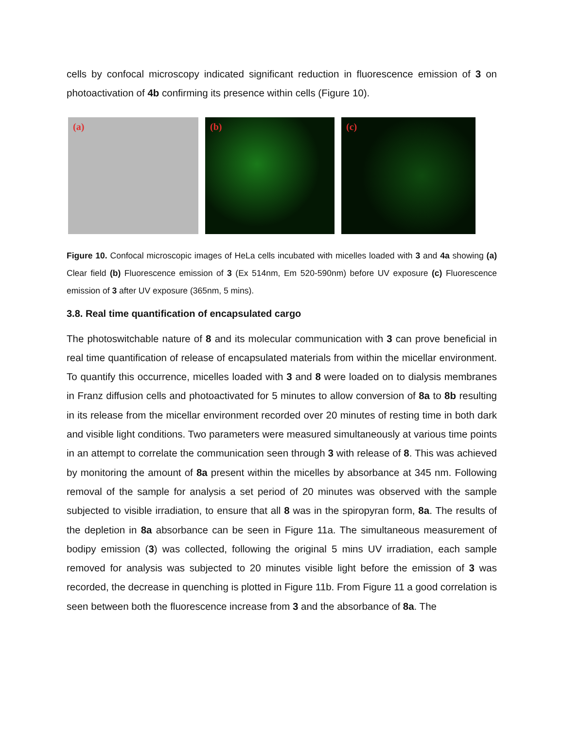cells by confocal microscopy indicated significant reduction in fluorescence emission of 3 on photoactivation of 4b confirming its presence within cells (Figure 10).
(a) (b) (c)
Figure 10. Confocal microscopic images of HeLa cells incubated with micelles loaded with 3 and 4a showing (a) Clear field (b) Fluorescence emission of 3 (Ex 514nm, Em 520-590nm) before UV exposure (c) Fluorescence emission of 3 after UV exposure (365nm, 5 mins).
3.8. Real time quantification of encapsulated cargo
The photoswitchable nature of 8 and its molecular communication with 3 can prove beneficial in real time quantification of release of encapsulated materials from within the micellar environment. To quantify this occurrence, micelles loaded with 3 and 8 were loaded on to dialysis membranes in Franz diffusion cells and photoactivated for 5 minutes to allow conversion of 8a to 8b resulting in its release from the micellar environment recorded over 20 minutes of resting time in both dark and visible light conditions. Two parameters were measured simultaneously at various time points in an attempt to correlate the communication seen through 3 with release of 8. This was achieved by monitoring the amount of 8a present within the micelles by absorbance at 345 nm. Following removal of the sample for analysis a set period of 20 minutes was observed with the sample subjected to visible irradiation, to ensure that all 8 was in the spiropyran form, 8a. The results of the depletion in 8a absorbance can be seen in Figure 11a. The simultaneous measurement of bodipy emission (3) was collected, following the original 5 mins UV irradiation, each sample removed for analysis was subjected to 20 minutes visible light before the emission of 3 was recorded, the decrease in quenching is plotted in Figure 11b. From Figure 11 a good correlation is seen between both the fluorescence increase from 3 and the absorbance of 8a. The